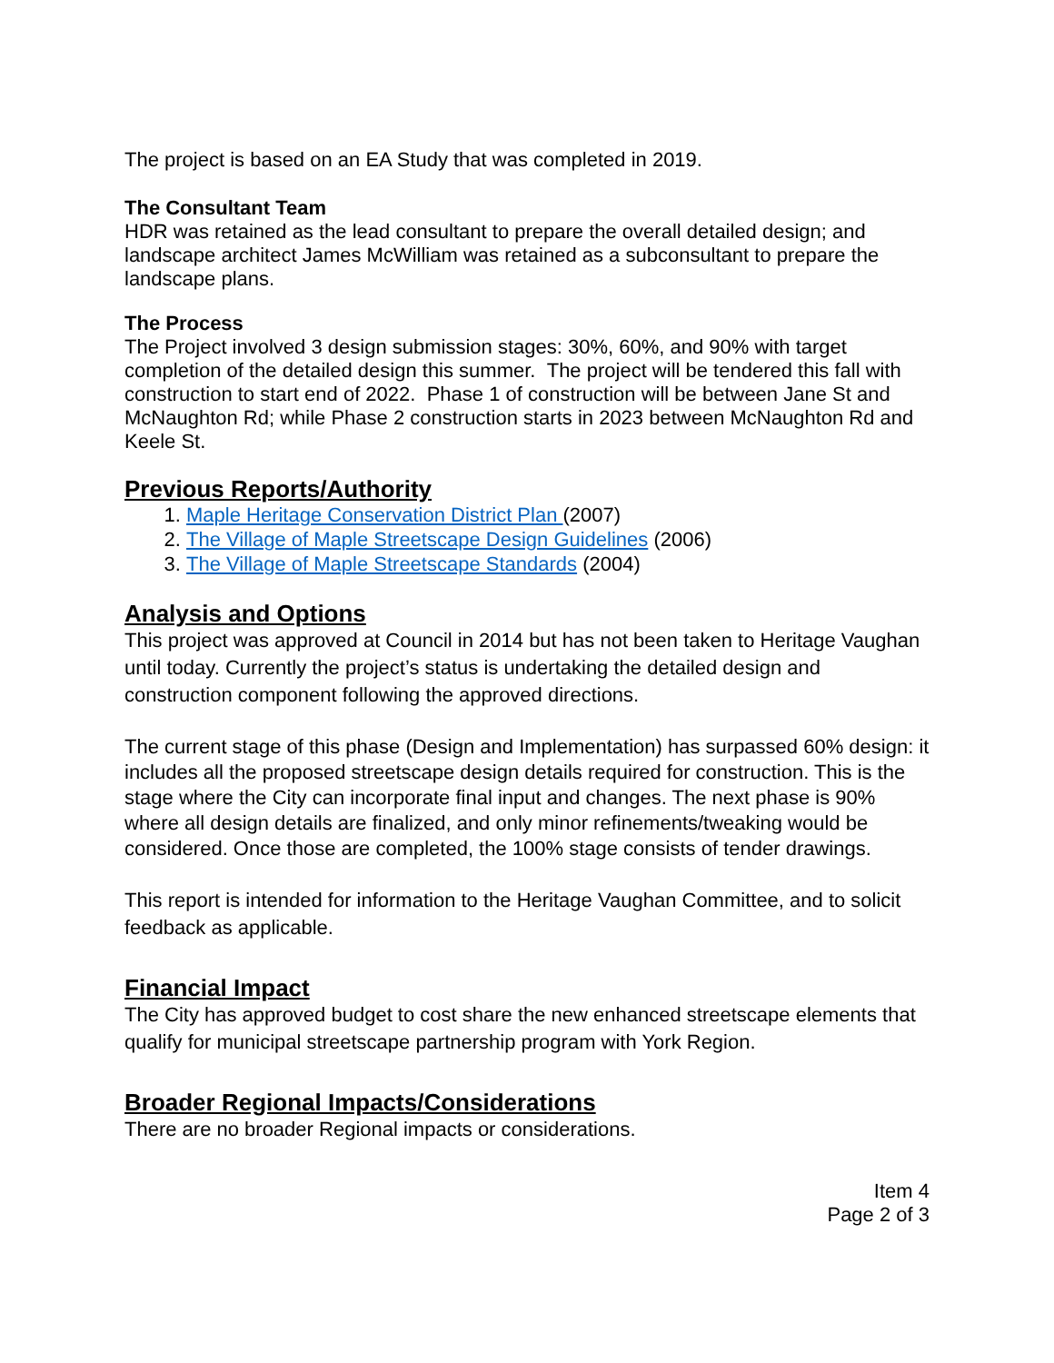The project is based on an EA Study that was completed in 2019.
The Consultant Team
HDR was retained as the lead consultant to prepare the overall detailed design; and landscape architect James McWilliam was retained as a subconsultant to prepare the landscape plans.
The Process
The Project involved 3 design submission stages: 30%, 60%, and 90% with target completion of the detailed design this summer. The project will be tendered this fall with construction to start end of 2022. Phase 1 of construction will be between Jane St and McNaughton Rd; while Phase 2 construction starts in 2023 between McNaughton Rd and Keele St.
Previous Reports/Authority
1. Maple Heritage Conservation District Plan (2007)
2. The Village of Maple Streetscape Design Guidelines (2006)
3. The Village of Maple Streetscape Standards (2004)
Analysis and Options
This project was approved at Council in 2014 but has not been taken to Heritage Vaughan until today. Currently the project’s status is undertaking the detailed design and construction component following the approved directions.
The current stage of this phase (Design and Implementation) has surpassed 60% design: it includes all the proposed streetscape design details required for construction. This is the stage where the City can incorporate final input and changes. The next phase is 90% where all design details are finalized, and only minor refinements/tweaking would be considered. Once those are completed, the 100% stage consists of tender drawings.
This report is intended for information to the Heritage Vaughan Committee, and to solicit feedback as applicable.
Financial Impact
The City has approved budget to cost share the new enhanced streetscape elements that qualify for municipal streetscape partnership program with York Region.
Broader Regional Impacts/Considerations
There are no broader Regional impacts or considerations.
Item 4
Page 2 of 3